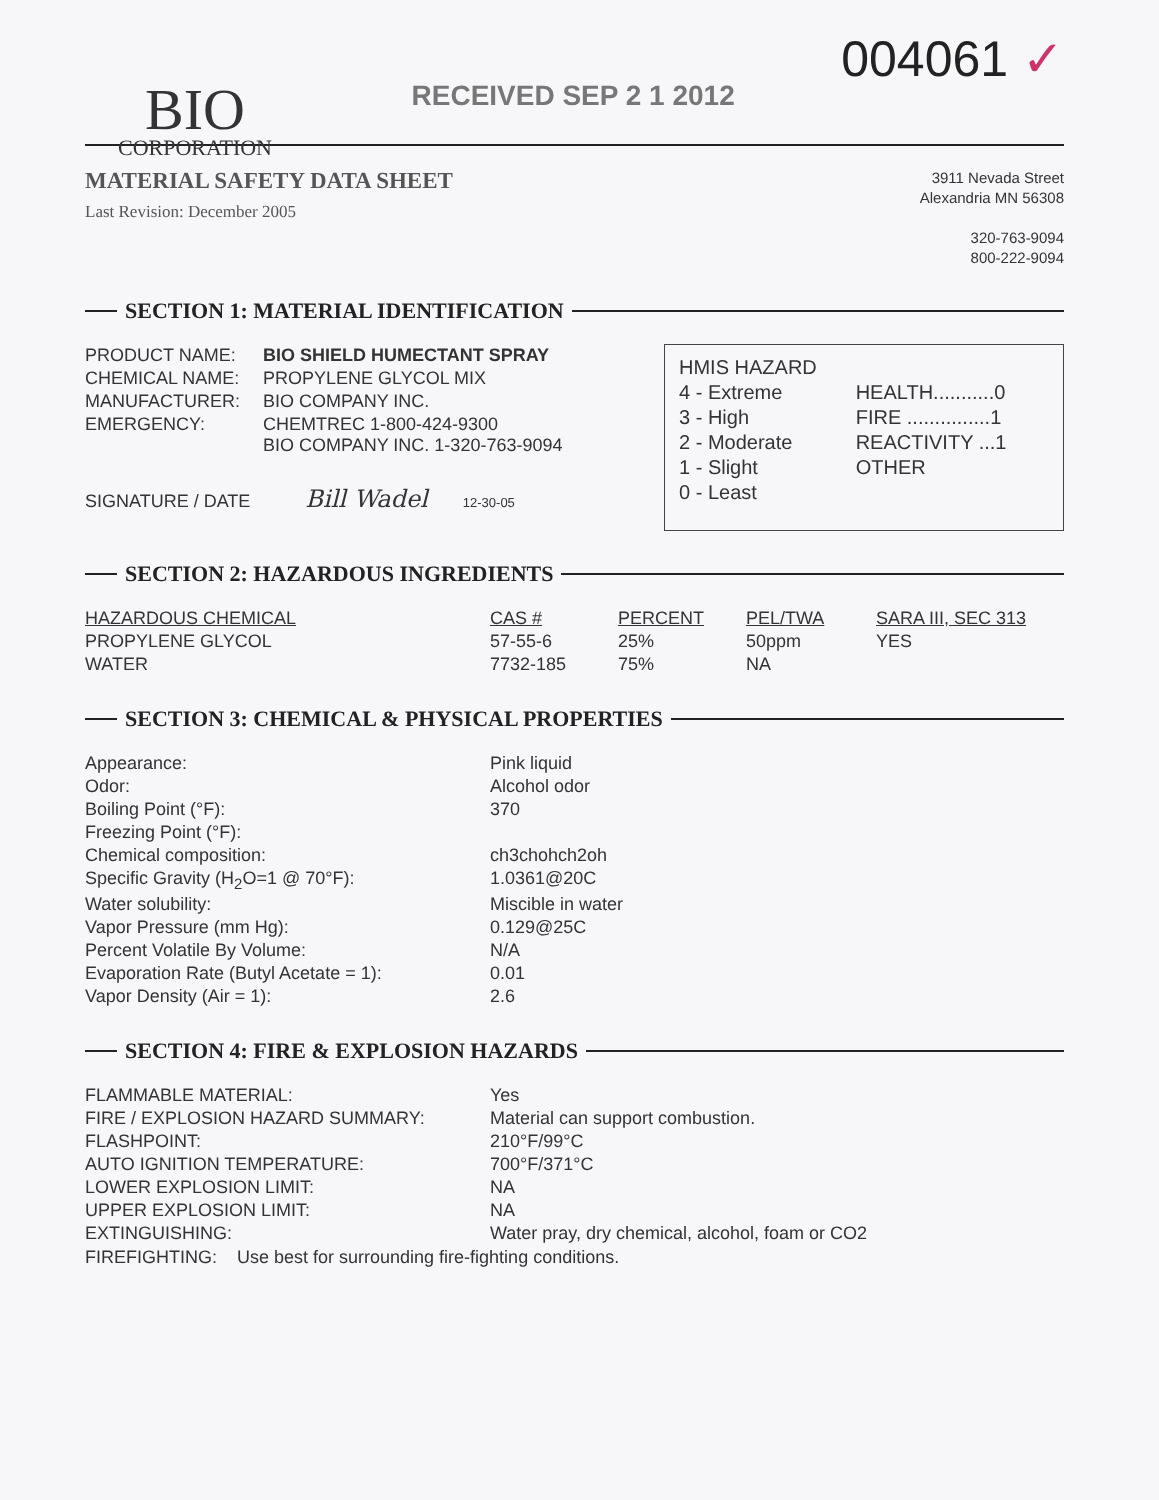BIO
CORPORATION
RECEIVED SEP 2 1 2012
004061 ✓
MATERIAL SAFETY DATA SHEET
Last Revision: December 2005
3911 Nevada Street
Alexandria MN 56308
320-763-9094
800-222-9094
SECTION 1: MATERIAL IDENTIFICATION
| PRODUCT NAME: | BIO SHIELD HUMECTANT SPRAY |
| CHEMICAL NAME: | PROPYLENE GLYCOL MIX |
| MANUFACTURER: | BIO COMPANY INC. |
| EMERGENCY: | CHEMTREC 1-800-424-9300 BIO COMPANY INC. 1-320-763-9094 |
SIGNATURE / DATE Bill Wadel 12-30-05
| HMIS HAZARD | |
| 4 - Extreme | HEALTH...........0 |
| 3 - High | FIRE ...............1 |
| 2 - Moderate | REACTIVITY ...1 |
| 1 - Slight | OTHER |
| 0 - Least | |
SECTION 2: HAZARDOUS INGREDIENTS
| HAZARDOUS CHEMICAL | CAS # | PERCENT | PEL/TWA | SARA III, SEC 313 |
| --- | --- | --- | --- | --- |
| PROPYLENE GLYCOL | 57-55-6 | 25% | 50ppm | YES |
| WATER | 7732-185 | 75% | NA | |
SECTION 3: CHEMICAL & PHYSICAL PROPERTIES
| Appearance: | Pink liquid |
| Odor: | Alcohol odor |
| Boiling Point (°F): | 370 |
| Freezing Point (°F): | |
| Chemical composition: | ch3chohch2oh |
| Specific Gravity (H<sub>2</sub>O=1 @ 70°F): | 1.0361@20C |
| Water solubility: | Miscible in water |
| Vapor Pressure (mm Hg): | 0.129@25C |
| Percent Volatile By Volume: | N/A |
| Evaporation Rate (Butyl Acetate = 1): | 0.01 |
| Vapor Density (Air = 1): | 2.6 |
SECTION 4: FIRE & EXPLOSION HAZARDS
| FLAMMABLE MATERIAL: | Yes |
| FIRE / EXPLOSION HAZARD SUMMARY: | Material can support combustion. |
| FLASHPOINT: | 210°F/99°C |
| AUTO IGNITION TEMPERATURE: | 700°F/371°C |
| LOWER EXPLOSION LIMIT: | NA |
| UPPER EXPLOSION LIMIT: | NA |
| EXTINGUISHING: | Water pray, dry chemical, alcohol, foam or CO2 |
FIREFIGHTING: Use best for surrounding fire-fighting conditions.